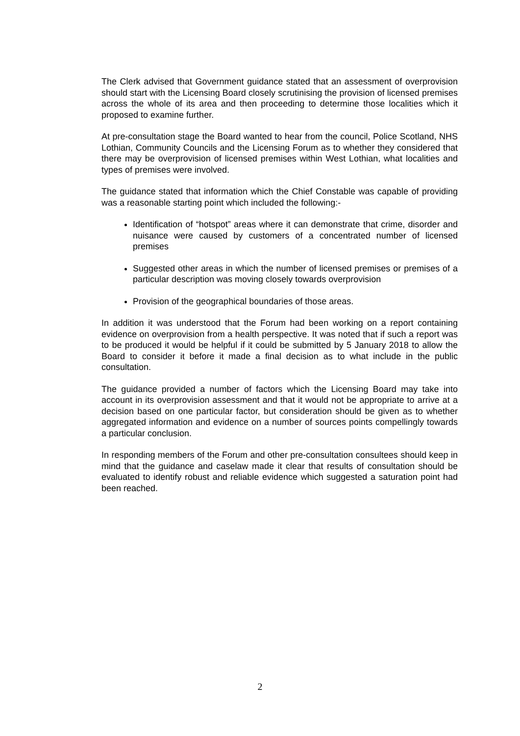The Clerk advised that Government guidance stated that an assessment of overprovision should start with the Licensing Board closely scrutinising the provision of licensed premises across the whole of its area and then proceeding to determine those localities which it proposed to examine further.
At pre-consultation stage the Board wanted to hear from the council, Police Scotland, NHS Lothian, Community Councils and the Licensing Forum as to whether they considered that there may be overprovision of licensed premises within West Lothian, what localities and types of premises were involved.
The guidance stated that information which the Chief Constable was capable of providing was a reasonable starting point which included the following:-
Identification of “hotspot” areas where it can demonstrate that crime, disorder and nuisance were caused by customers of a concentrated number of licensed premises
Suggested other areas in which the number of licensed premises or premises of a particular description was moving closely towards overprovision
Provision of the geographical boundaries of those areas.
In addition it was understood that the Forum had been working on a report containing evidence on overprovision from a health perspective. It was noted that if such a report was to be produced it would be helpful if it could be submitted by 5 January 2018 to allow the Board to consider it before it made a final decision as to what include in the public consultation.
The guidance provided a number of factors which the Licensing Board may take into account in its overprovision assessment and that it would not be appropriate to arrive at a decision based on one particular factor, but consideration should be given as to whether aggregated information and evidence on a number of sources points compellingly towards a particular conclusion.
In responding members of the Forum and other pre-consultation consultees should keep in mind that the guidance and caselaw made it clear that results of consultation should be evaluated to identify robust and reliable evidence which suggested a saturation point had been reached.
2